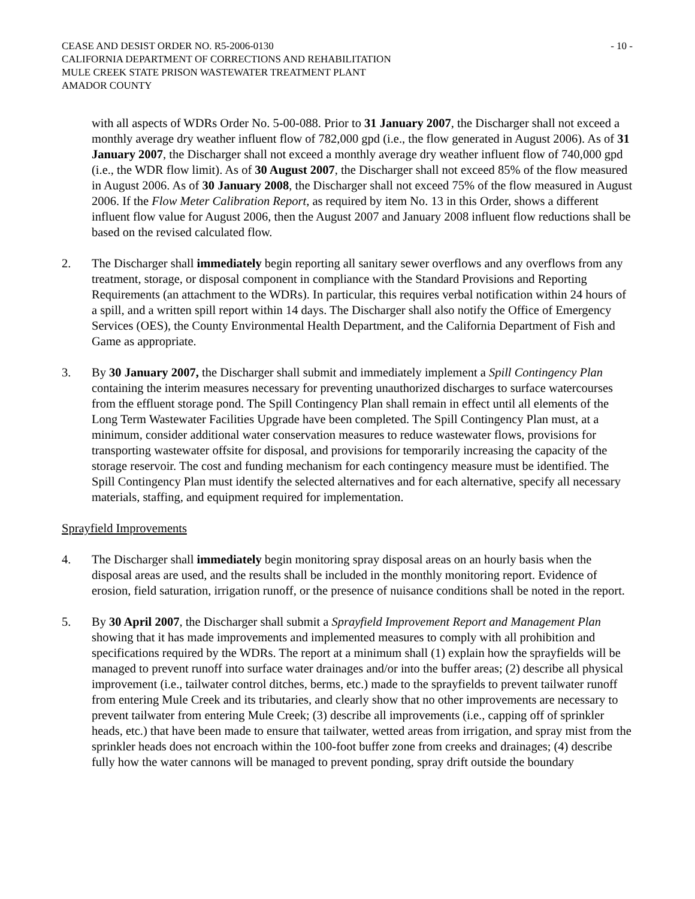CEASE AND DESIST ORDER NO. R5-2006-0130 - 10 -
CALIFORNIA DEPARTMENT OF CORRECTIONS AND REHABILITATION
MULE CREEK STATE PRISON WASTEWATER TREATMENT PLANT
AMADOR COUNTY
with all aspects of WDRs Order No. 5-00-088. Prior to 31 January 2007, the Discharger shall not exceed a monthly average dry weather influent flow of 782,000 gpd (i.e., the flow generated in August 2006). As of 31 January 2007, the Discharger shall not exceed a monthly average dry weather influent flow of 740,000 gpd (i.e., the WDR flow limit). As of 30 August 2007, the Discharger shall not exceed 85% of the flow measured in August 2006. As of 30 January 2008, the Discharger shall not exceed 75% of the flow measured in August 2006. If the Flow Meter Calibration Report, as required by item No. 13 in this Order, shows a different influent flow value for August 2006, then the August 2007 and January 2008 influent flow reductions shall be based on the revised calculated flow.
2. The Discharger shall immediately begin reporting all sanitary sewer overflows and any overflows from any treatment, storage, or disposal component in compliance with the Standard Provisions and Reporting Requirements (an attachment to the WDRs). In particular, this requires verbal notification within 24 hours of a spill, and a written spill report within 14 days. The Discharger shall also notify the Office of Emergency Services (OES), the County Environmental Health Department, and the California Department of Fish and Game as appropriate.
3. By 30 January 2007, the Discharger shall submit and immediately implement a Spill Contingency Plan containing the interim measures necessary for preventing unauthorized discharges to surface watercourses from the effluent storage pond. The Spill Contingency Plan shall remain in effect until all elements of the Long Term Wastewater Facilities Upgrade have been completed. The Spill Contingency Plan must, at a minimum, consider additional water conservation measures to reduce wastewater flows, provisions for transporting wastewater offsite for disposal, and provisions for temporarily increasing the capacity of the storage reservoir. The cost and funding mechanism for each contingency measure must be identified. The Spill Contingency Plan must identify the selected alternatives and for each alternative, specify all necessary materials, staffing, and equipment required for implementation.
Sprayfield Improvements
4. The Discharger shall immediately begin monitoring spray disposal areas on an hourly basis when the disposal areas are used, and the results shall be included in the monthly monitoring report. Evidence of erosion, field saturation, irrigation runoff, or the presence of nuisance conditions shall be noted in the report.
5. By 30 April 2007, the Discharger shall submit a Sprayfield Improvement Report and Management Plan showing that it has made improvements and implemented measures to comply with all prohibition and specifications required by the WDRs. The report at a minimum shall (1) explain how the sprayfields will be managed to prevent runoff into surface water drainages and/or into the buffer areas; (2) describe all physical improvement (i.e., tailwater control ditches, berms, etc.) made to the sprayfields to prevent tailwater runoff from entering Mule Creek and its tributaries, and clearly show that no other improvements are necessary to prevent tailwater from entering Mule Creek; (3) describe all improvements (i.e., capping off of sprinkler heads, etc.) that have been made to ensure that tailwater, wetted areas from irrigation, and spray mist from the sprinkler heads does not encroach within the 100-foot buffer zone from creeks and drainages; (4) describe fully how the water cannons will be managed to prevent ponding, spray drift outside the boundary